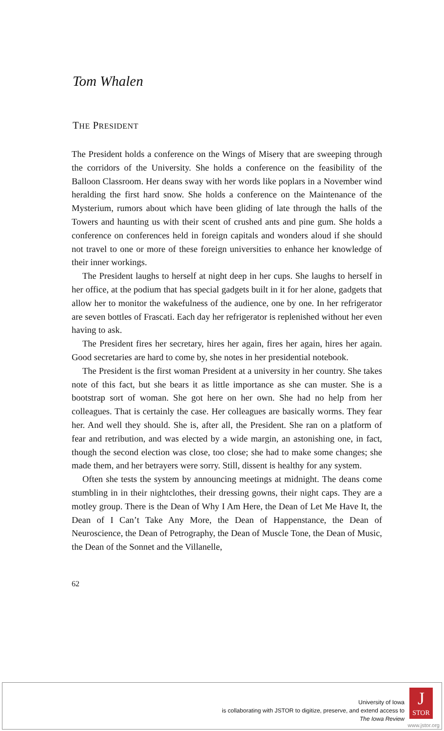Tom Whalen
THE PRESIDENT
The President holds a conference on the Wings of Misery that are sweeping through the corridors of the University. She holds a conference on the feasi­bility of the Balloon Classroom. Her deans sway with her words like poplars in a November wind heralding the first hard snow. She holds a conference on the Maintenance of the Mysterium, rumors about which have been gliding of late through the halls of the Towers and haunting us with their scent of crushed ants and pine gum. She holds a conference on conferences held in foreign capitals and wonders aloud if she should not travel to one or more of these foreign universities to enhance her knowledge of their inner workings.
The President laughs to herself at night deep in her cups. She laughs to herself in her office, at the podium that has special gadgets built in it for her alone, gadgets that allow her to monitor the wakefulness of the audience, one by one. In her refrigerator are seven bottles of Frascati. Each day her refrig­erator is replenished without her even having to ask.
The President fires her secretary, hires her again, fires her again, hires her again. Good secretaries are hard to come by, she notes in her presidential notebook.
The President is the first woman President at a university in her country. She takes note of this fact, but she bears it as little importance as she can muster. She is a bootstrap sort of woman. She got here on her own. She had no help from her colleagues. That is certainly the case. Her colleagues are basically worms. They fear her. And well they should. She is, after all, the President. She ran on a platform of fear and retribution, and was elected by a wide margin, an astonishing one, in fact, though the second election was close, too close; she had to make some changes; she made them, and her betrayers were sorry. Still, dissent is healthy for any system.
Often she tests the system by announcing meetings at midnight. The deans come stumbling in in their nightclothes, their dressing gowns, their night caps. They are a motley group. There is the Dean of Why I Am Here, the Dean of Let Me Have It, the Dean of I Can’t Take Any More, the Dean of Happenstance, the Dean of Neuroscience, the Dean of Petrography, the Dean of Muscle Tone, the Dean of Music, the Dean of the Sonnet and the Villanelle,
62
University of Iowa
is collaborating with JSTOR to digitize, preserve, and extend access to
The Iowa Review
J
STOR
www.jstor.org